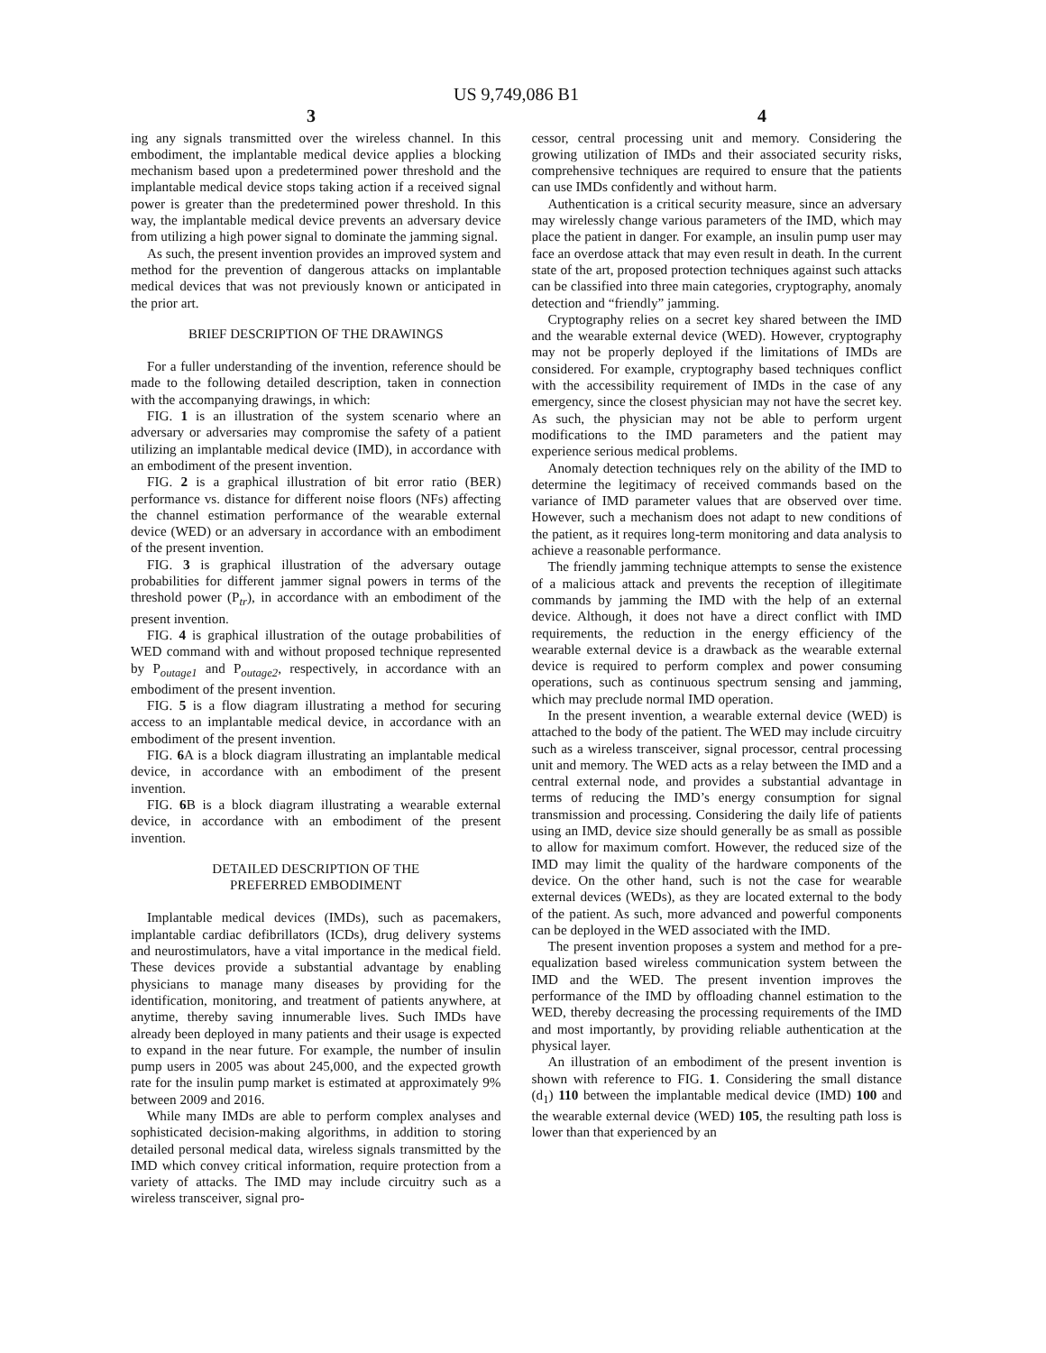US 9,749,086 B1
3 4
ing any signals transmitted over the wireless channel. In this embodiment, the implantable medical device applies a blocking mechanism based upon a predetermined power threshold and the implantable medical device stops taking action if a received signal power is greater than the predetermined power threshold. In this way, the implantable medical device prevents an adversary device from utilizing a high power signal to dominate the jamming signal.
As such, the present invention provides an improved system and method for the prevention of dangerous attacks on implantable medical devices that was not previously known or anticipated in the prior art.
BRIEF DESCRIPTION OF THE DRAWINGS
For a fuller understanding of the invention, reference should be made to the following detailed description, taken in connection with the accompanying drawings, in which:
FIG. 1 is an illustration of the system scenario where an adversary or adversaries may compromise the safety of a patient utilizing an implantable medical device (IMD), in accordance with an embodiment of the present invention.
FIG. 2 is a graphical illustration of bit error ratio (BER) performance vs. distance for different noise floors (NFs) affecting the channel estimation performance of the wearable external device (WED) or an adversary in accordance with an embodiment of the present invention.
FIG. 3 is graphical illustration of the adversary outage probabilities for different jammer signal powers in terms of the threshold power (P<sub>tr</sub>), in accordance with an embodiment of the present invention.
FIG. 4 is graphical illustration of the outage probabilities of WED command with and without proposed technique represented by P<sub>outage1</sub> and P<sub>outage2</sub>, respectively, in accordance with an embodiment of the present invention.
FIG. 5 is a flow diagram illustrating a method for securing access to an implantable medical device, in accordance with an embodiment of the present invention.
FIG. 6 A is a block diagram illustrating an implantable medical device, in accordance with an embodiment of the present invention.
FIG. 6 B is a block diagram illustrating a wearable external device, in accordance with an embodiment of the present invention.
DETAILED DESCRIPTION OF THE
PREFERRED EMBODIMENT
Implantable medical devices (IMDs), such as pacemakers, implantable cardiac defibrillators (ICDs), drug delivery systems and neurostimulators, have a vital importance in the medical field. These devices provide a substantial advantage by enabling physicians to manage many diseases by providing for the identification, monitoring, and treatment of patients anywhere, at anytime, thereby saving innumerable lives. Such IMDs have already been deployed in many patients and their usage is expected to expand in the near future. For example, the number of insulin pump users in 2005 was about 245,000, and the expected growth rate for the insulin pump market is estimated at approximately 9% between 2009 and 2016.
While many IMDs are able to perform complex analyses and sophisticated decision-making algorithms, in addition to storing detailed personal medical data, wireless signals transmitted by the IMD which convey critical information, require protection from a variety of attacks. The IMD may include circuitry such as a wireless transceiver, signal pro-
cessor, central processing unit and memory. Considering the growing utilization of IMDs and their associated security risks, comprehensive techniques are required to ensure that the patients can use IMDs confidently and without harm.
Authentication is a critical security measure, since an adversary may wirelessly change various parameters of the IMD, which may place the patient in danger. For example, an insulin pump user may face an overdose attack that may even result in death. In the current state of the art, proposed protection techniques against such attacks can be classified into three main categories, cryptography, anomaly detection and “friendly” jamming.
Cryptography relies on a secret key shared between the IMD and the wearable external device (WED). However, cryptography may not be properly deployed if the limitations of IMDs are considered. For example, cryptography based techniques conflict with the accessibility requirement of IMDs in the case of any emergency, since the closest physician may not have the secret key. As such, the physician may not be able to perform urgent modifications to the IMD parameters and the patient may experience serious medical problems.
Anomaly detection techniques rely on the ability of the IMD to determine the legitimacy of received commands based on the variance of IMD parameter values that are observed over time. However, such a mechanism does not adapt to new conditions of the patient, as it requires long-term monitoring and data analysis to achieve a reasonable performance.
The friendly jamming technique attempts to sense the existence of a malicious attack and prevents the reception of illegitimate commands by jamming the IMD with the help of an external device. Although, it does not have a direct conflict with IMD requirements, the reduction in the energy efficiency of the wearable external device is a drawback as the wearable external device is required to perform complex and power consuming operations, such as continuous spectrum sensing and jamming, which may preclude normal IMD operation.
In the present invention, a wearable external device (WED) is attached to the body of the patient. The WED may include circuitry such as a wireless transceiver, signal processor, central processing unit and memory. The WED acts as a relay between the IMD and a central external node, and provides a substantial advantage in terms of reducing the IMD’s energy consumption for signal transmission and processing. Considering the daily life of patients using an IMD, device size should generally be as small as possible to allow for maximum comfort. However, the reduced size of the IMD may limit the quality of the hardware components of the device. On the other hand, such is not the case for wearable external devices (WEDs), as they are located external to the body of the patient. As such, more advanced and powerful components can be deployed in the WED associated with the IMD.
The present invention proposes a system and method for a pre-equalization based wireless communication system between the IMD and the WED. The present invention improves the performance of the IMD by offloading channel estimation to the WED, thereby decreasing the processing requirements of the IMD and most importantly, by providing reliable authentication at the physical layer.
An illustration of an embodiment of the present invention is shown with reference to FIG. 1. Considering the small distance (d<sub>1</sub>) 110 between the implantable medical device (IMD) 100 and the wearable external device (WED) 105, the resulting path loss is lower than that experienced by an